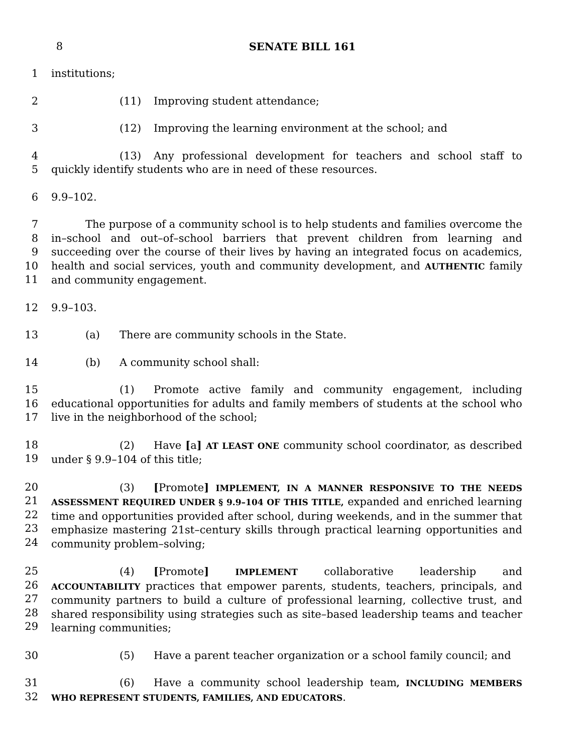8 SENATE BILL 161
1 institutions;
2 (11) Improving student attendance;
3 (12) Improving the learning environment at the school; and
4
5 (13) Any professional development for teachers and school staff to quickly identify students who are in need of these resources.
6 9.9–102.
7
8
9
10
11 The purpose of a community school is to help students and families overcome the in–school and out–of–school barriers that prevent children from learning and succeeding over the course of their lives by having an integrated focus on academics, health and social services, youth and community development, and AUTHENTIC family and community engagement.
12 9.9–103.
13 (a) There are community schools in the State.
14 (b) A community school shall:
15
16
17 (1) Promote active family and community engagement, including educational opportunities for adults and family members of students at the school who live in the neighborhood of the school;
18
19 (2) Have [a] AT LEAST ONE community school coordinator, as described under § 9.9–104 of this title;
20
21
22
23
24 (3) [Promote] IMPLEMENT, IN A MANNER RESPONSIVE TO THE NEEDS ASSESSMENT REQUIRED UNDER § 9.9–104 OF THIS TITLE, expanded and enriched learning time and opportunities provided after school, during weekends, and in the summer that emphasize mastering 21st–century skills through practical learning opportunities and community problem–solving;
25
26
27
28
29 (4) [Promote] IMPLEMENT collaborative leadership and ACCOUNTABILITY practices that empower parents, students, teachers, principals, and community partners to build a culture of professional learning, collective trust, and shared responsibility using strategies such as site–based leadership teams and teacher learning communities;
30 (5) Have a parent teacher organization or a school family council; and
31
32 (6) Have a community school leadership team, INCLUDING MEMBERS WHO REPRESENT STUDENTS, FAMILIES, AND EDUCATORS.